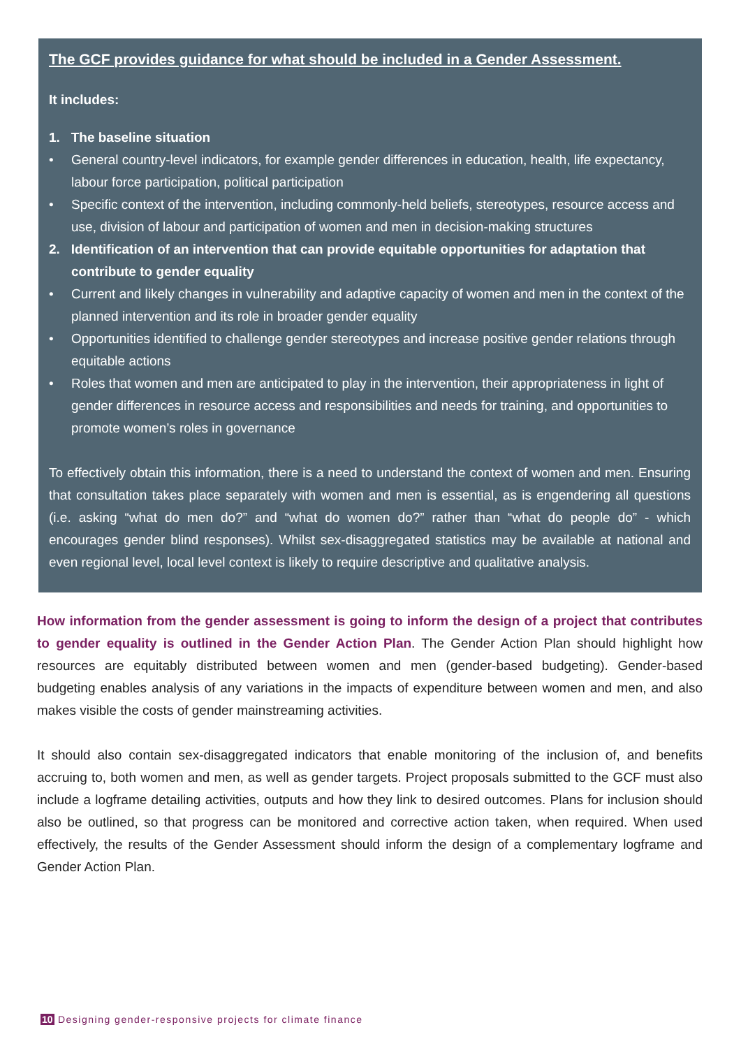The GCF provides guidance for what should be included in a Gender Assessment.
It includes:
1. The baseline situation
• General country-level indicators, for example gender differences in education, health, life expectancy, labour force participation, political participation
• Specific context of the intervention, including commonly-held beliefs, stereotypes, resource access and use, division of labour and participation of women and men in decision-making structures
2. Identification of an intervention that can provide equitable opportunities for adaptation that contribute to gender equality
• Current and likely changes in vulnerability and adaptive capacity of women and men in the context of the planned intervention and its role in broader gender equality
• Opportunities identified to challenge gender stereotypes and increase positive gender relations through equitable actions
• Roles that women and men are anticipated to play in the intervention, their appropriateness in light of gender differences in resource access and responsibilities and needs for training, and opportunities to promote women’s roles in governance
To effectively obtain this information, there is a need to understand the context of women and men. Ensuring that consultation takes place separately with women and men is essential, as is engendering all questions (i.e. asking “what do men do?” and “what do women do?” rather than “what do people do” - which encourages gender blind responses). Whilst sex-disaggregated statistics may be available at national and even regional level, local level context is likely to require descriptive and qualitative analysis.
How information from the gender assessment is going to inform the design of a project that contributes to gender equality is outlined in the Gender Action Plan. The Gender Action Plan should highlight how resources are equitably distributed between women and men (gender-based budgeting). Gender-based budgeting enables analysis of any variations in the impacts of expenditure between women and men, and also makes visible the costs of gender mainstreaming activities.
It should also contain sex-disaggregated indicators that enable monitoring of the inclusion of, and benefits accruing to, both women and men, as well as gender targets. Project proposals submitted to the GCF must also include a logframe detailing activities, outputs and how they link to desired outcomes. Plans for inclusion should also be outlined, so that progress can be monitored and corrective action taken, when required. When used effectively, the results of the Gender Assessment should inform the design of a complementary logframe and Gender Action Plan.
10 Designing gender-responsive projects for climate finance